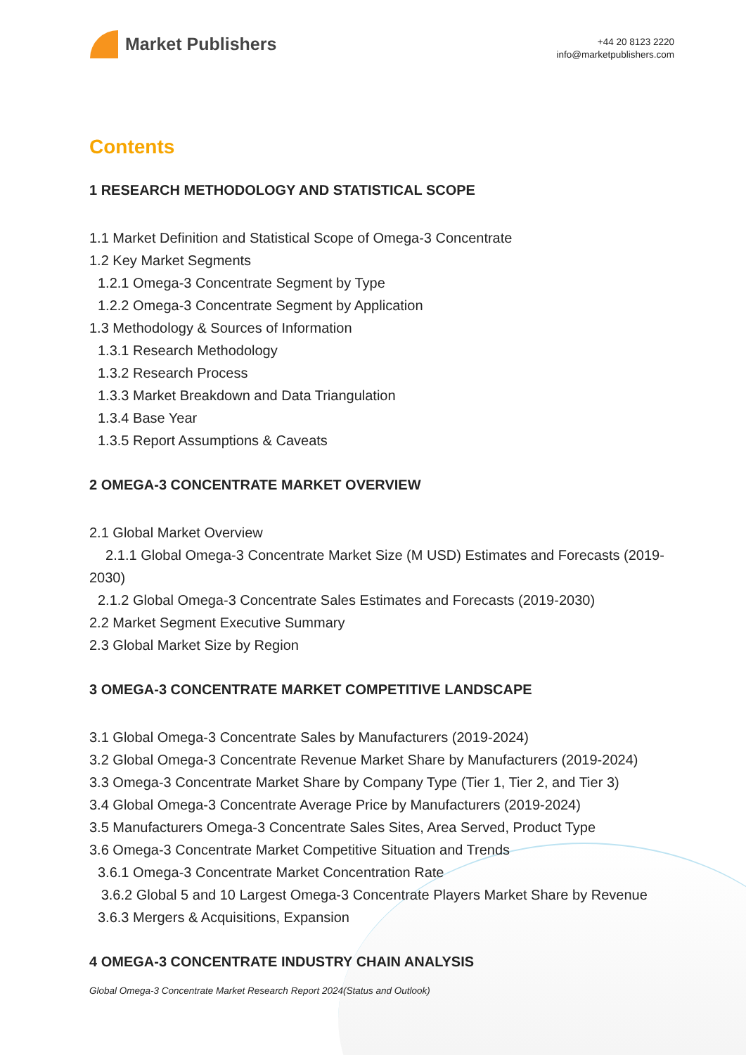Market Publishers
+44 20 8123 2220
info@marketpublishers.com
Contents
1 RESEARCH METHODOLOGY AND STATISTICAL SCOPE
1.1 Market Definition and Statistical Scope of Omega-3 Concentrate
1.2 Key Market Segments
1.2.1 Omega-3 Concentrate Segment by Type
1.2.2 Omega-3 Concentrate Segment by Application
1.3 Methodology & Sources of Information
1.3.1 Research Methodology
1.3.2 Research Process
1.3.3 Market Breakdown and Data Triangulation
1.3.4 Base Year
1.3.5 Report Assumptions & Caveats
2 OMEGA-3 CONCENTRATE MARKET OVERVIEW
2.1 Global Market Overview
2.1.1 Global Omega-3 Concentrate Market Size (M USD) Estimates and Forecasts (2019-2030)
2.1.2 Global Omega-3 Concentrate Sales Estimates and Forecasts (2019-2030)
2.2 Market Segment Executive Summary
2.3 Global Market Size by Region
3 OMEGA-3 CONCENTRATE MARKET COMPETITIVE LANDSCAPE
3.1 Global Omega-3 Concentrate Sales by Manufacturers (2019-2024)
3.2 Global Omega-3 Concentrate Revenue Market Share by Manufacturers (2019-2024)
3.3 Omega-3 Concentrate Market Share by Company Type (Tier 1, Tier 2, and Tier 3)
3.4 Global Omega-3 Concentrate Average Price by Manufacturers (2019-2024)
3.5 Manufacturers Omega-3 Concentrate Sales Sites, Area Served, Product Type
3.6 Omega-3 Concentrate Market Competitive Situation and Trends
3.6.1 Omega-3 Concentrate Market Concentration Rate
3.6.2 Global 5 and 10 Largest Omega-3 Concentrate Players Market Share by Revenue
3.6.3 Mergers & Acquisitions, Expansion
4 OMEGA-3 CONCENTRATE INDUSTRY CHAIN ANALYSIS
Global Omega-3 Concentrate Market Research Report 2024(Status and Outlook)